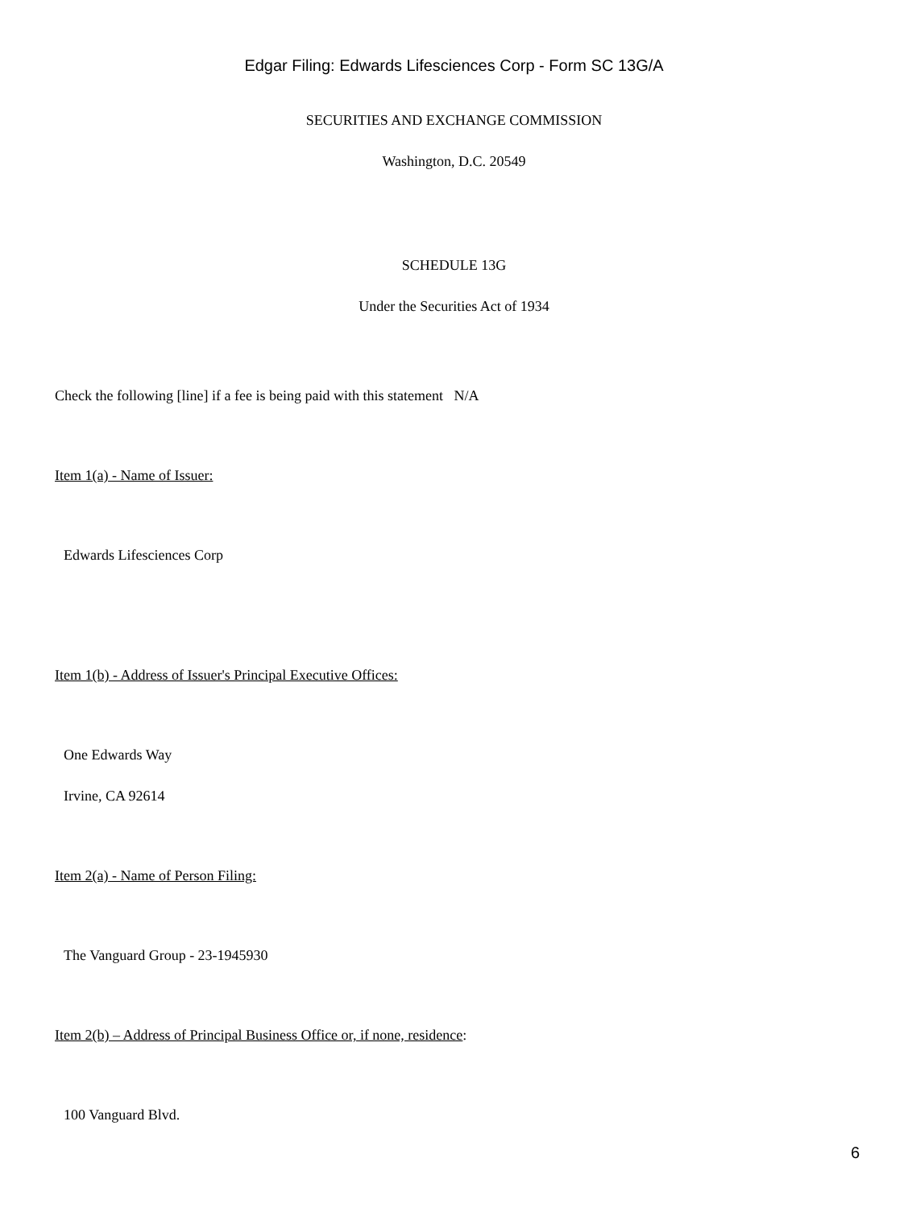Edgar Filing: Edwards Lifesciences Corp - Form SC 13G/A
SECURITIES AND EXCHANGE COMMISSION
Washington, D.C. 20549
SCHEDULE 13G
Under the Securities Act of 1934
Check the following [line] if a fee is being paid with this statement N/A
Item 1(a) - Name of Issuer:
Edwards Lifesciences Corp
Item 1(b) - Address of Issuer's Principal Executive Offices:
One Edwards Way
Irvine, CA 92614
Item 2(a) - Name of Person Filing:
The Vanguard Group - 23-1945930
Item 2(b) – Address of Principal Business Office or, if none, residence:
100 Vanguard Blvd.
6